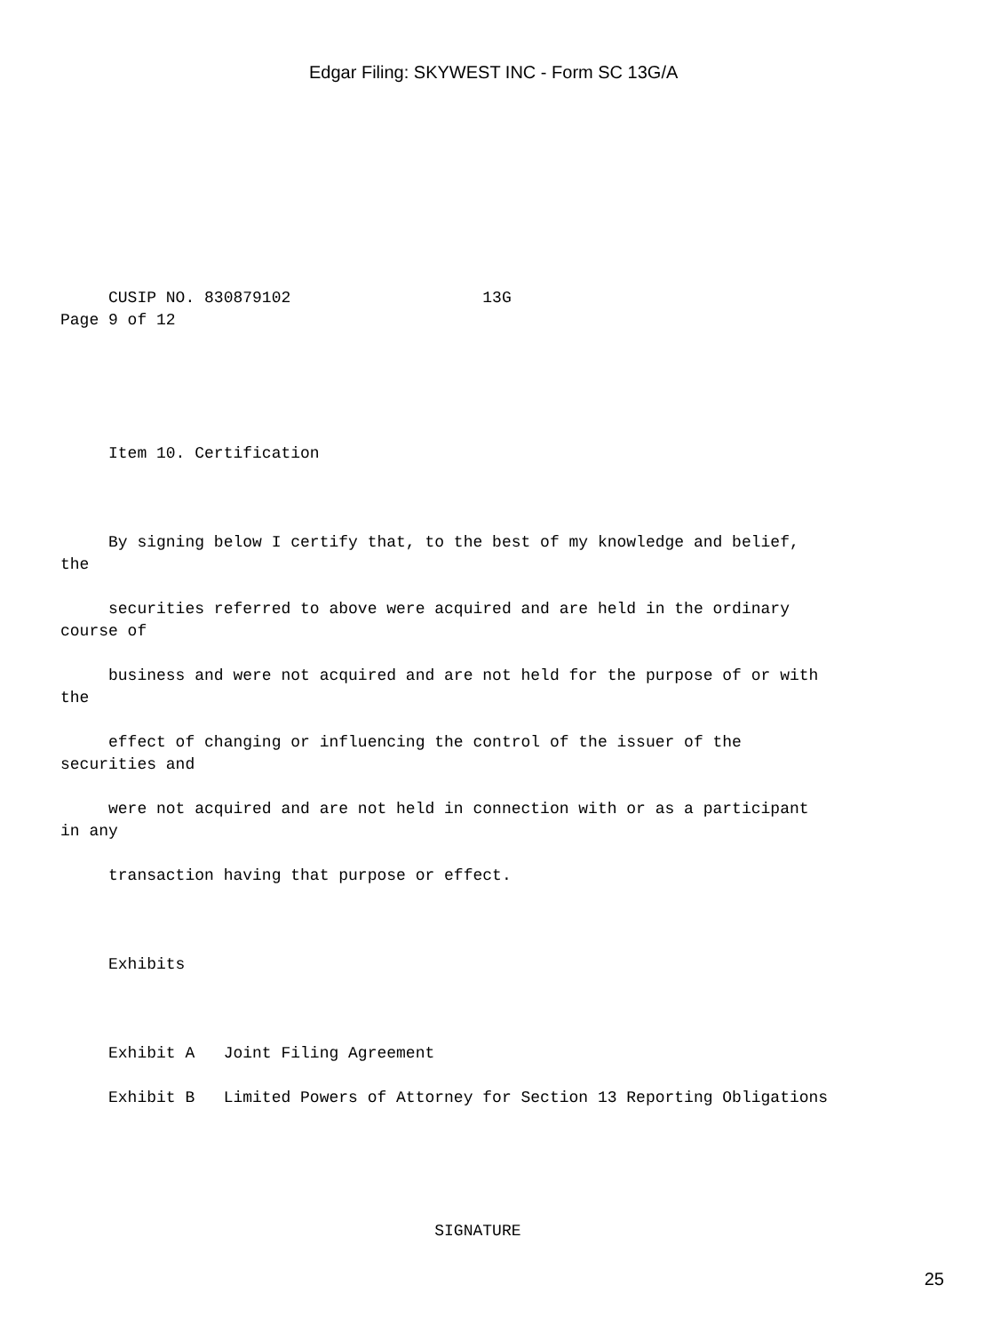Edgar Filing: SKYWEST INC - Form SC 13G/A
     CUSIP NO. 830879102                    13G
Page 9 of 12
     Item 10. Certification
     By signing below I certify that, to the best of my knowledge and belief,
the

     securities referred to above were acquired and are held in the ordinary
course of

     business and were not acquired and are not held for the purpose of or with
the

     effect of changing or influencing the control of the issuer of the
securities and

     were not acquired and are not held in connection with or as a participant
in any

     transaction having that purpose or effect.
     Exhibits
     Exhibit A   Joint Filing Agreement

     Exhibit B   Limited Powers of Attorney for Section 13 Reporting Obligations
                                       SIGNATURE
25